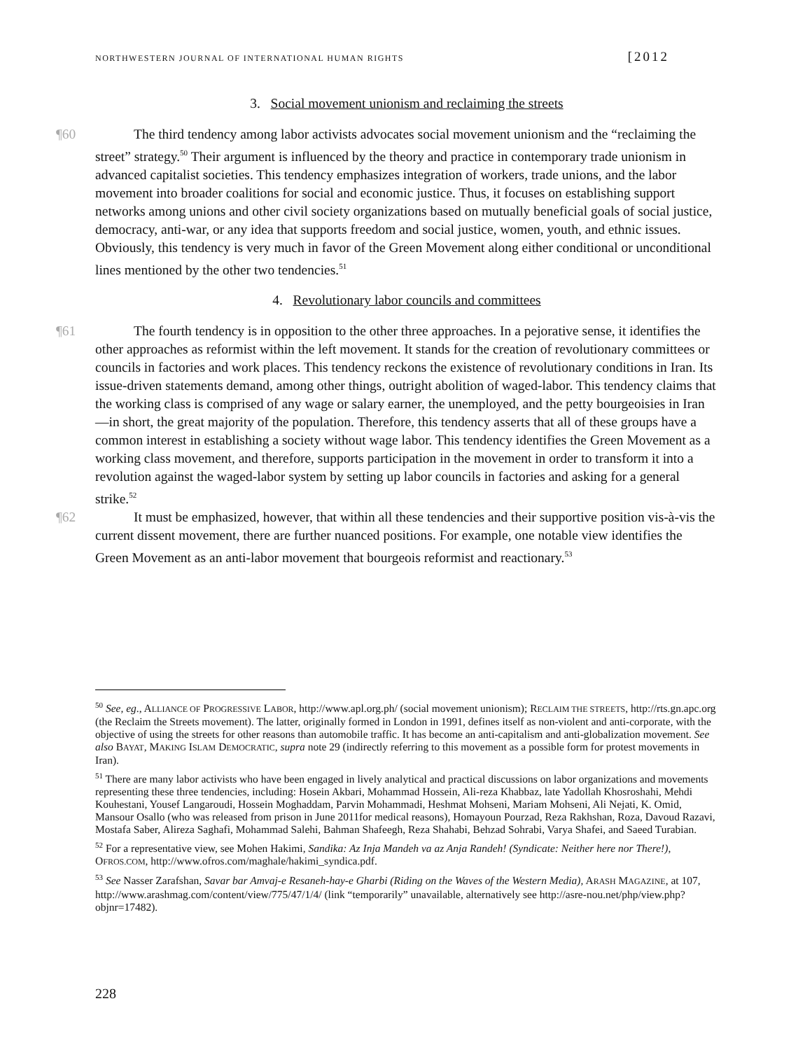NORTHWESTERN JOURNAL OF INTERNATIONAL HUMAN RIGHTS [2012
3. Social movement unionism and reclaiming the streets
¶60 The third tendency among labor activists advocates social movement unionism and the “reclaiming the street” strategy.<sup>50</sup> Their argument is influenced by the theory and practice in contemporary trade unionism in advanced capitalist societies. This tendency emphasizes integration of workers, trade unions, and the labor movement into broader coalitions for social and economic justice. Thus, it focuses on establishing support networks among unions and other civil society organizations based on mutually beneficial goals of social justice, democracy, anti-war, or any idea that supports freedom and social justice, women, youth, and ethnic issues. Obviously, this tendency is very much in favor of the Green Movement along either conditional or unconditional lines mentioned by the other two tendencies.<sup>51</sup>
4. Revolutionary labor councils and committees
¶61 The fourth tendency is in opposition to the other three approaches. In a pejorative sense, it identifies the other approaches as reformist within the left movement. It stands for the creation of revolutionary committees or councils in factories and work places. This tendency reckons the existence of revolutionary conditions in Iran. Its issue-driven statements demand, among other things, outright abolition of waged-labor. This tendency claims that the working class is comprised of any wage or salary earner, the unemployed, and the petty bourgeoisies in Iran—in short, the great majority of the population. Therefore, this tendency asserts that all of these groups have a common interest in establishing a society without wage labor. This tendency identifies the Green Movement as a working class movement, and therefore, supports participation in the movement in order to transform it into a revolution against the waged-labor system by setting up labor councils in factories and asking for a general strike.<sup>52</sup>
¶62 It must be emphasized, however, that within all these tendencies and their supportive position vis-à-vis the current dissent movement, there are further nuanced positions. For example, one notable view identifies the Green Movement as an anti-labor movement that bourgeois reformist and reactionary.<sup>53</sup>
<sup>50</sup> See, eg., ALLIANCE OF PROGRESSIVE LABOR, http://www.apl.org.ph/ (social movement unionism); RECLAIM THE STREETS, http://rts.gn.apc.org (the Reclaim the Streets movement). The latter, originally formed in London in 1991, defines itself as non-violent and anti-corporate, with the objective of using the streets for other reasons than automobile traffic. It has become an anti-capitalism and anti-globalization movement. See also BAYAT, MAKING ISLAM DEMOCRATIC, supra note 29 (indirectly referring to this movement as a possible form for protest movements in Iran).
<sup>51</sup> There are many labor activists who have been engaged in lively analytical and practical discussions on labor organizations and movements representing these three tendencies, including: Hosein Akbari, Mohammad Hossein, Ali-reza Khabbaz, late Yadollah Khosroshahi, Mehdi Kouhestani, Yousef Langaroudi, Hossein Moghaddam, Parvin Mohammadi, Heshmat Mohseni, Mariam Mohseni, Ali Nejati, K. Omid, Mansour Osallo (who was released from prison in June 2011for medical reasons), Homayoun Pourzad, Reza Rakhshan, Roza, Davoud Razavi, Mostafa Saber, Alireza Saghafi, Mohammad Salehi, Bahman Shafeegh, Reza Shahabi, Behzad Sohrabi, Varya Shafei, and Saeed Turabian.
<sup>52</sup> For a representative view, see Mohen Hakimi, Sandika: Az Inja Mandeh va az Anja Randeh! (Syndicate: Neither here nor There!), OFROS.COM, http://www.ofros.com/maghale/hakimi_syndica.pdf.
<sup>53</sup> See Nasser Zarafshan, Savar bar Amvaj-e Resaneh-hay-e Gharbi (Riding on the Waves of the Western Media), ARASH MAGAZINE, at 107, http://www.arashmag.com/content/view/775/47/1/4/ (link “temporarily” unavailable, alternatively see http://asre-nou.net/php/view.php?objnr=17482).
228